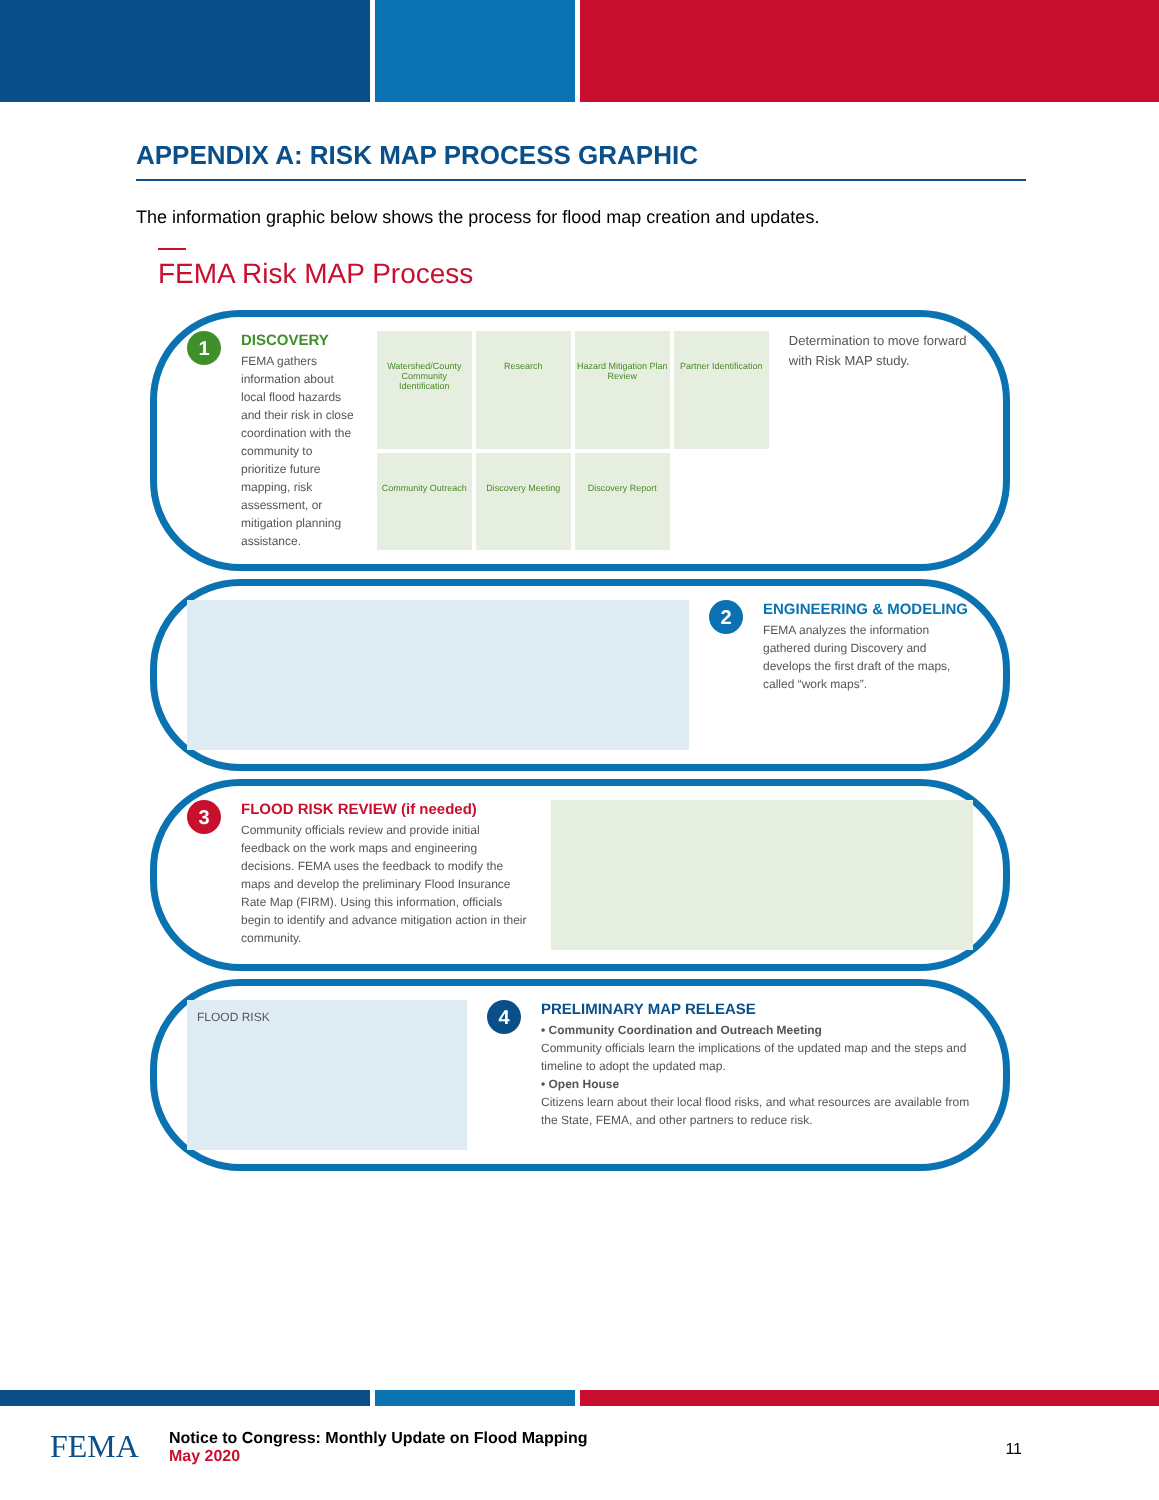APPENDIX A: RISK MAP PROCESS GRAPHIC
The information graphic below shows the process for flood map creation and updates.
FEMA Risk MAP Process
1
DISCOVERY
FEMA gathers information about local flood hazards and their risk in close coordination with the community to prioritize future mapping, risk assessment, or mitigation planning assistance.
Watershed/County Community Identification
Research
Hazard Mitigation Plan Review
Partner Identification
Community Outreach
Discovery Meeting
Discovery Report
Determination to move forward with Risk MAP study.
2
ENGINEERING & MODELING
FEMA analyzes the information gathered during Discovery and develops the first draft of the maps, called “work maps”.
3
FLOOD RISK REVIEW (if needed)
Community officials review and provide initial feedback on the work maps and engineering decisions. FEMA uses the feedback to modify the maps and develop the preliminary Flood Insurance Rate Map (FIRM). Using this information, officials begin to identify and advance mitigation action in their community.
FLOOD RISK
4
PRELIMINARY MAP RELEASE
• Community Coordination and Outreach Meeting
Community officials learn the implications of the updated map and the steps and timeline to adopt the updated map.
• Open House
Citizens learn about their local flood risks, and what resources are available from the State, FEMA, and other partners to reduce risk.
FEMA
Notice to Congress: Monthly Update on Flood Mapping
May 2020
11